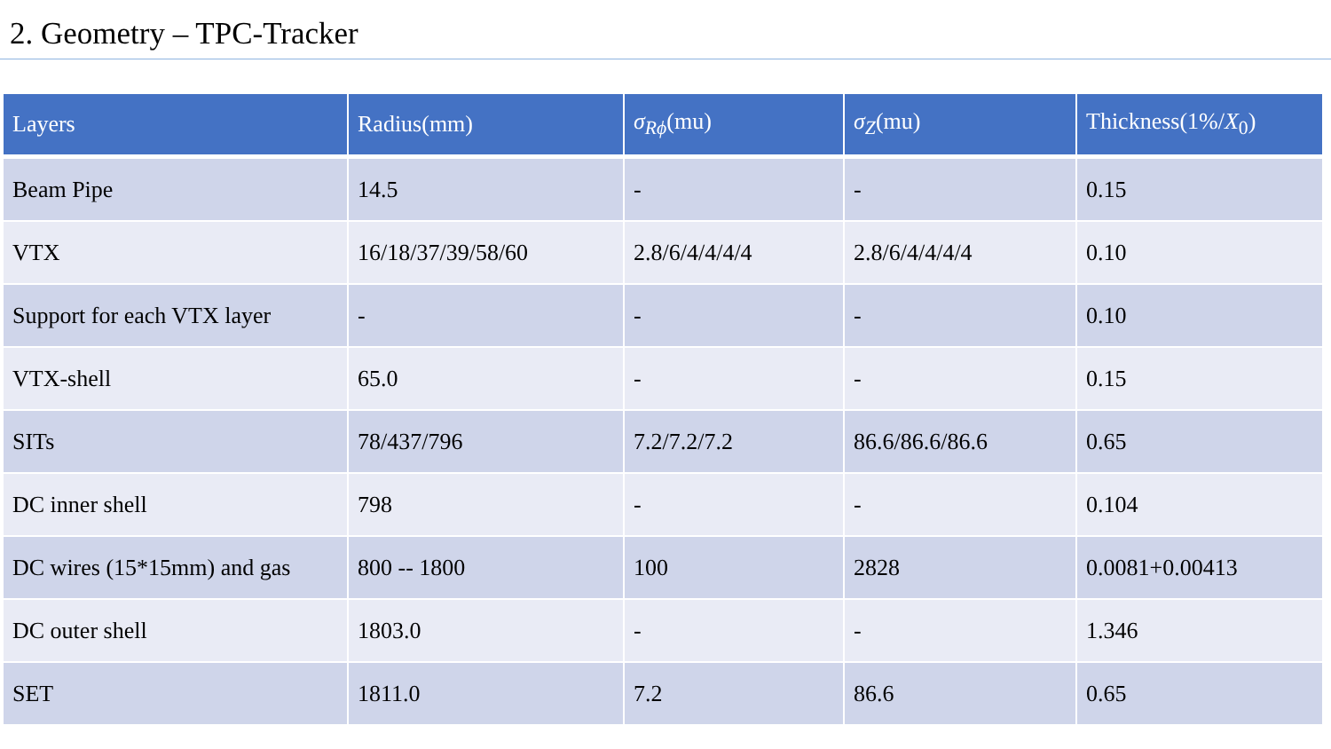2. Geometry – TPC-Tracker
| Layers | Radius(mm) | σ<sub>Rϕ</sub> (mu) | σ<sub>Z</sub> (mu) | Thickness(1%/ X<sub>0</sub>) |
| --- | --- | --- | --- | --- |
| Beam Pipe | 14.5 | - | - | 0.15 |
| VTX | 16/18/37/39/58/60 | 2.8/6/4/4/4/4 | 2.8/6/4/4/4/4 | 0.10 |
| Support for each VTX layer | - | - | - | 0.10 |
| VTX-shell | 65.0 | - | - | 0.15 |
| SITs | 78/437/796 | 7.2/7.2/7.2 | 86.6/86.6/86.6 | 0.65 |
| DC inner shell | 798 | - | - | 0.104 |
| DC wires (15*15mm) and gas | 800 -- 1800 | 100 | 2828 | 0.0081+0.00413 |
| DC outer shell | 1803.0 | - | - | 1.346 |
| SET | 1811.0 | 7.2 | 86.6 | 0.65 |